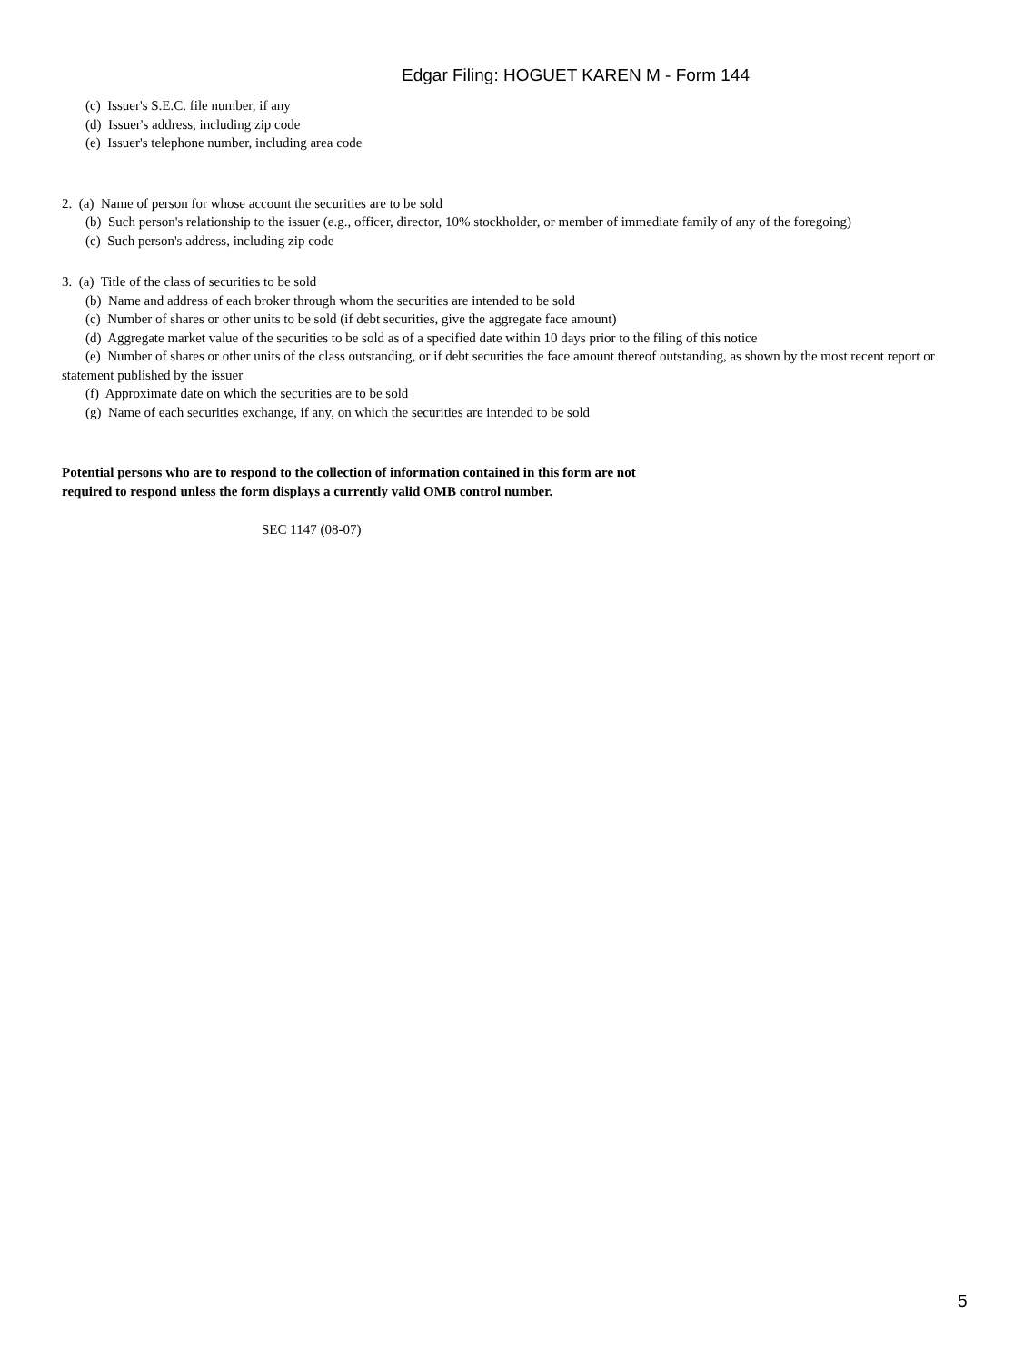Edgar Filing: HOGUET KAREN M - Form 144
(c) Issuer's S.E.C. file number, if any
(d) Issuer's address, including zip code
(e) Issuer's telephone number, including area code
2. (a) Name of person for whose account the securities are to be sold
(b) Such person's relationship to the issuer (e.g., officer, director, 10% stockholder, or member of immediate family of any of the foregoing)
(c) Such person's address, including zip code
3. (a) Title of the class of securities to be sold
(b) Name and address of each broker through whom the securities are intended to be sold
(c) Number of shares or other units to be sold (if debt securities, give the aggregate face amount)
(d) Aggregate market value of the securities to be sold as of a specified date within 10 days prior to the filing of this notice
(e) Number of shares or other units of the class outstanding, or if debt securities the face amount thereof outstanding, as shown by the most recent report or statement published by the issuer
(f) Approximate date on which the securities are to be sold
(g) Name of each securities exchange, if any, on which the securities are intended to be sold
Potential persons who are to respond to the collection of information contained in this form are not
required to respond unless the form displays a currently valid OMB control number.
SEC 1147 (08-07)
5